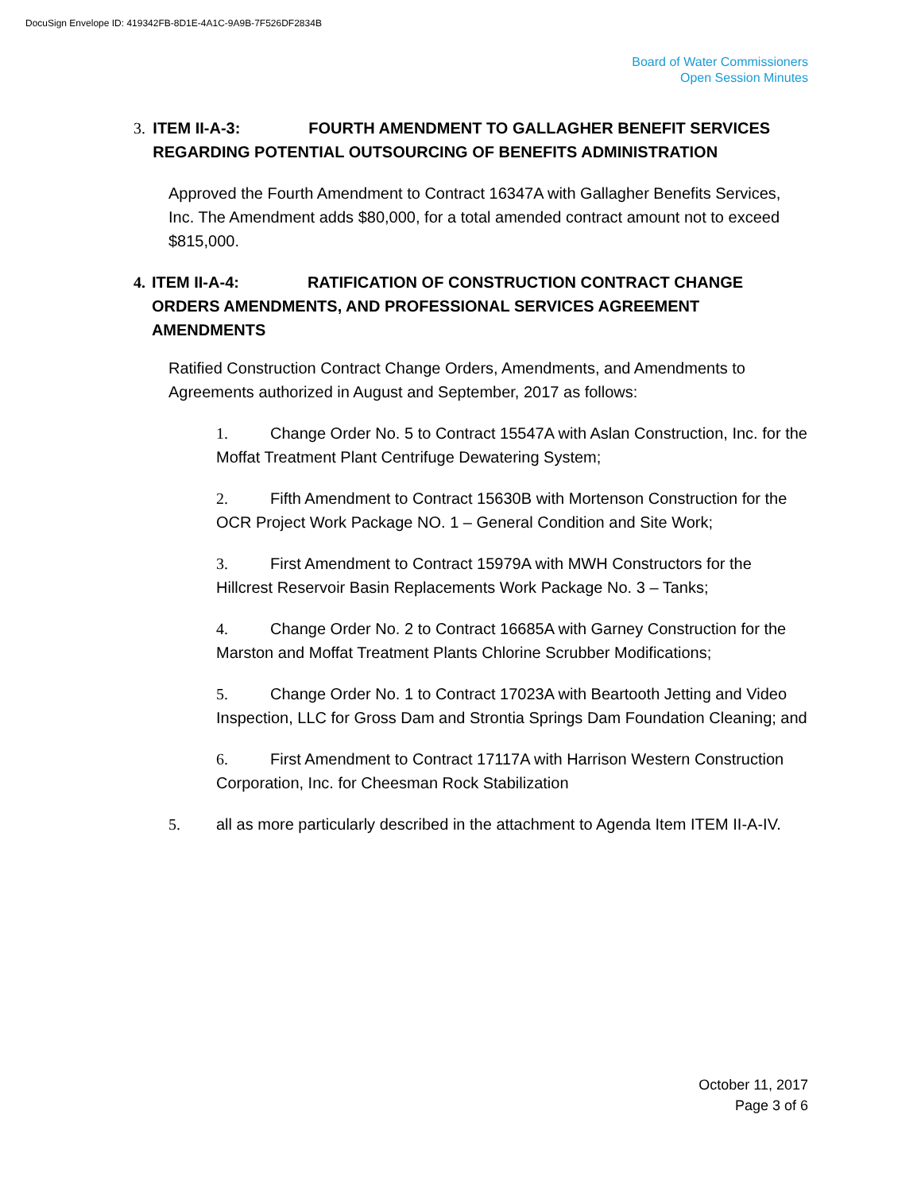DocuSign Envelope ID: 419342FB-8D1E-4A1C-9A9B-7F526DF2834B
Board of Water Commissioners
Open Session Minutes
3. ITEM II-A-3: FOURTH AMENDMENT TO GALLAGHER BENEFIT SERVICES REGARDING POTENTIAL OUTSOURCING OF BENEFITS ADMINISTRATION
Approved the Fourth Amendment to Contract 16347A with Gallagher Benefits Services, Inc. The Amendment adds $80,000, for a total amended contract amount not to exceed $815,000.
4. ITEM II-A-4: RATIFICATION OF CONSTRUCTION CONTRACT CHANGE ORDERS AMENDMENTS, AND PROFESSIONAL SERVICES AGREEMENT AMENDMENTS
Ratified Construction Contract Change Orders, Amendments, and Amendments to Agreements authorized in August and September, 2017 as follows:
1. Change Order No. 5 to Contract 15547A with Aslan Construction, Inc. for the Moffat Treatment Plant Centrifuge Dewatering System;
2. Fifth Amendment to Contract 15630B with Mortenson Construction for the OCR Project Work Package NO. 1 – General Condition and Site Work;
3. First Amendment to Contract 15979A with MWH Constructors for the Hillcrest Reservoir Basin Replacements Work Package No. 3 – Tanks;
4. Change Order No. 2 to Contract 16685A with Garney Construction for the Marston and Moffat Treatment Plants Chlorine Scrubber Modifications;
5. Change Order No. 1 to Contract 17023A with Beartooth Jetting and Video Inspection, LLC for Gross Dam and Strontia Springs Dam Foundation Cleaning; and
6. First Amendment to Contract 17117A with Harrison Western Construction Corporation, Inc. for Cheesman Rock Stabilization
5. all as more particularly described in the attachment to Agenda Item ITEM II-A-IV.
October 11, 2017
Page 3 of 6